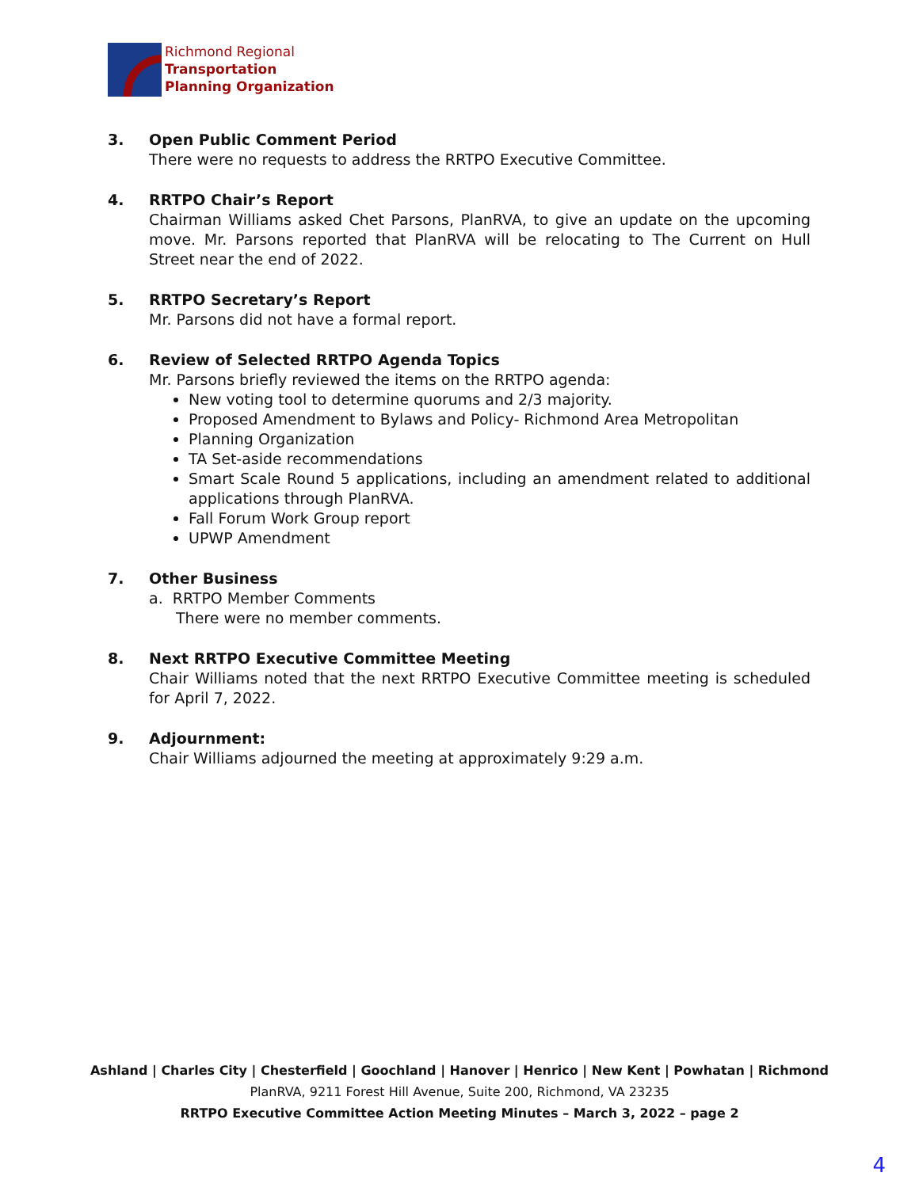Richmond Regional
Transportation
Planning Organization
3. Open Public Comment Period
There were no requests to address the RRTPO Executive Committee.
4. RRTPO Chair’s Report
Chairman Williams asked Chet Parsons, PlanRVA, to give an update on the upcoming move. Mr. Parsons reported that PlanRVA will be relocating to The Current on Hull Street near the end of 2022.
5. RRTPO Secretary’s Report
Mr. Parsons did not have a formal report.
6. Review of Selected RRTPO Agenda Topics
Mr. Parsons briefly reviewed the items on the RRTPO agenda:
New voting tool to determine quorums and 2/3 majority.
Proposed Amendment to Bylaws and Policy- Richmond Area Metropolitan
Planning Organization
TA Set-aside recommendations
Smart Scale Round 5 applications, including an amendment related to additional applications through PlanRVA.
Fall Forum Work Group report
UPWP Amendment
7. Other Business
a. RRTPO Member Comments
There were no member comments.
8. Next RRTPO Executive Committee Meeting
Chair Williams noted that the next RRTPO Executive Committee meeting is scheduled for April 7, 2022.
9. Adjournment:
Chair Williams adjourned the meeting at approximately 9:29 a.m.
Ashland | Charles City | Chesterfield | Goochland | Hanover | Henrico | New Kent | Powhatan | Richmond
PlanRVA, 9211 Forest Hill Avenue, Suite 200, Richmond, VA 23235
RRTPO Executive Committee Action Meeting Minutes – March 3, 2022 – page 2
4